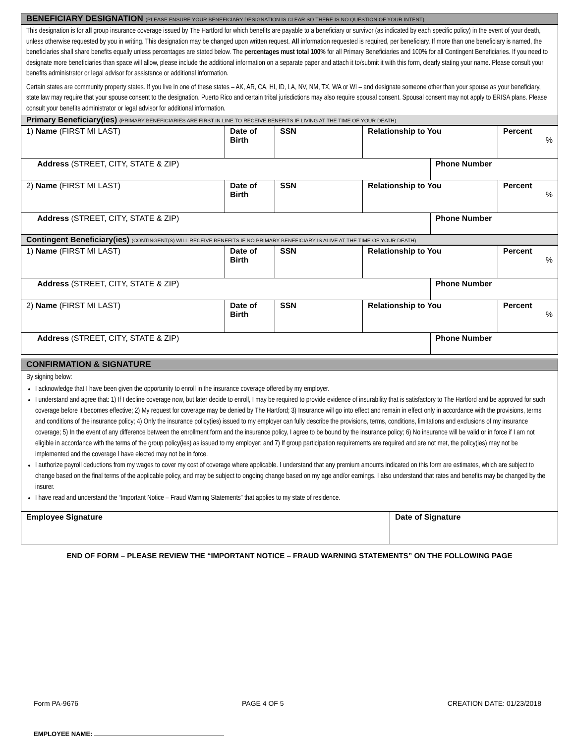BENEFICIARY DESIGNATION (PLEASE ENSURE YOUR BENEFICIARY DESIGNATION IS CLEAR SO THERE IS NO QUESTION OF YOUR INTENT)
This designation is for all group insurance coverage issued by The Hartford for which benefits are payable to a beneficiary or survivor (as indicated by each specific policy) in the event of your death, unless otherwise requested by you in writing. This designation may be changed upon written request. All information requested is required, per beneficiary. If more than one beneficiary is named, the beneficiaries shall share benefits equally unless percentages are stated below. The percentages must total 100% for all Primary Beneficiaries and 100% for all Contingent Beneficiaries. If you need to designate more beneficiaries than space will allow, please include the additional information on a separate paper and attach it to/submit it with this form, clearly stating your name. Please consult your benefits administrator or legal advisor for assistance or additional information.
Certain states are community property states. If you live in one of these states – AK, AR, CA, HI, ID, LA, NV, NM, TX, WA or WI – and designate someone other than your spouse as your beneficiary, state law may require that your spouse consent to the designation. Puerto Rico and certain tribal jurisdictions may also require spousal consent. Spousal consent may not apply to ERISA plans. Please consult your benefits administrator or legal advisor for additional information.
Primary Beneficiary(ies) (PRIMARY BENEFICIARIES ARE FIRST IN LINE TO RECEIVE BENEFITS IF LIVING AT THE TIME OF YOUR DEATH)
| 1) Name (FIRST MI LAST) | Date of Birth | SSN | Relationship to You | | Percent % |
| Address (STREET, CITY, STATE & ZIP) | | | | Phone Number | |
| 2) Name (FIRST MI LAST) | Date of Birth | SSN | Relationship to You | | Percent % |
| Address (STREET, CITY, STATE & ZIP) | | | | Phone Number | |
Contingent Beneficiary(ies) (CONTINGENT(S) WILL RECEIVE BENEFITS IF NO PRIMARY BENEFICIARY IS ALIVE AT THE TIME OF YOUR DEATH)
| 1) Name (FIRST MI LAST) | Date of Birth | SSN | Relationship to You | | Percent % |
| Address (STREET, CITY, STATE & ZIP) | | | | Phone Number | |
| 2) Name (FIRST MI LAST) | Date of Birth | SSN | Relationship to You | | Percent % |
| Address (STREET, CITY, STATE & ZIP) | | | | Phone Number | |
CONFIRMATION & SIGNATURE
By signing below:
I acknowledge that I have been given the opportunity to enroll in the insurance coverage offered by my employer.
I understand and agree that: 1) If I decline coverage now, but later decide to enroll, I may be required to provide evidence of insurability that is satisfactory to The Hartford and be approved for such coverage before it becomes effective; 2) My request for coverage may be denied by The Hartford; 3) Insurance will go into effect and remain in effect only in accordance with the provisions, terms and conditions of the insurance policy; 4) Only the insurance policy(ies) issued to my employer can fully describe the provisions, terms, conditions, limitations and exclusions of my insurance coverage; 5) In the event of any difference between the enrollment form and the insurance policy, I agree to be bound by the insurance policy; 6) No insurance will be valid or in force if I am not eligible in accordance with the terms of the group policy(ies) as issued to my employer; and 7) If group participation requirements are required and are not met, the policy(ies) may not be implemented and the coverage I have elected may not be in force.
I authorize payroll deductions from my wages to cover my cost of coverage where applicable. I understand that any premium amounts indicated on this form are estimates, which are subject to change based on the final terms of the applicable policy, and may be subject to ongoing change based on my age and/or earnings. I also understand that rates and benefits may be changed by the insurer.
I have read and understand the “Important Notice – Fraud Warning Statements” that applies to my state of residence.
| Employee Signature | Date of Signature |
END OF FORM – PLEASE REVIEW THE “IMPORTANT NOTICE – FRAUD WARNING STATEMENTS” ON THE FOLLOWING PAGE
Form PA-9676 PAGE 4 OF 5 CREATION DATE: 01/23/2018
EMPLOYEE NAME: